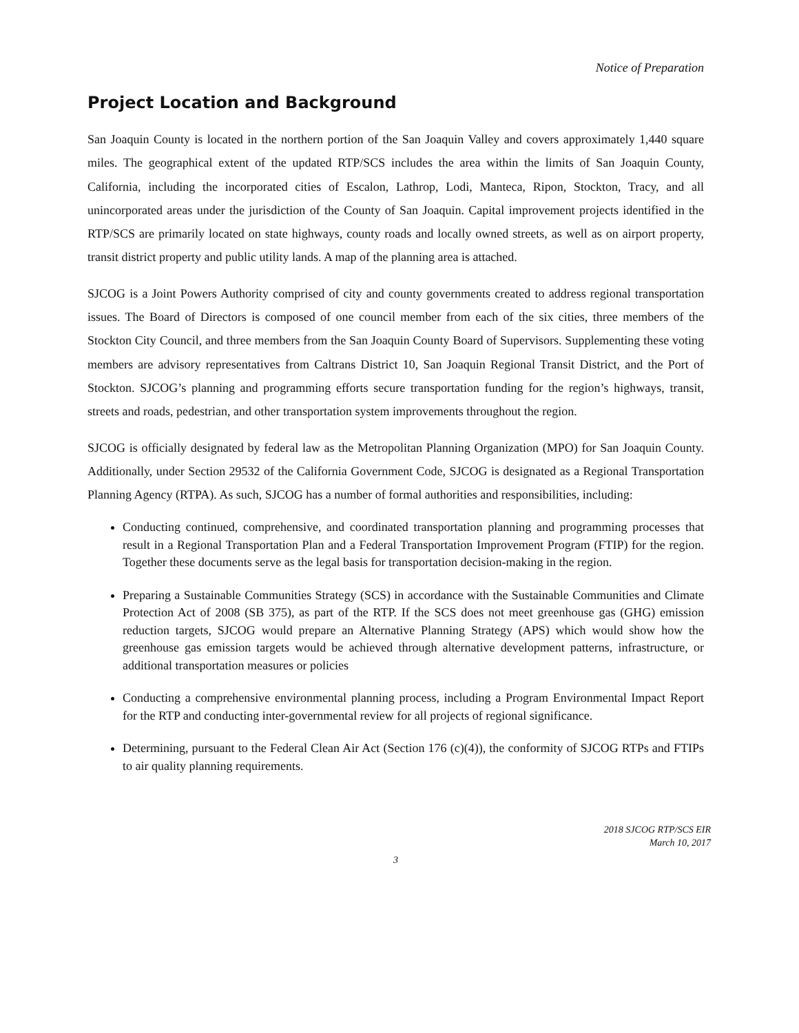Notice of Preparation
Project Location and Background
San Joaquin County is located in the northern portion of the San Joaquin Valley and covers approximately 1,440 square miles. The geographical extent of the updated RTP/SCS includes the area within the limits of San Joaquin County, California, including the incorporated cities of Escalon, Lathrop, Lodi, Manteca, Ripon, Stockton, Tracy, and all unincorporated areas under the jurisdiction of the County of San Joaquin. Capital improvement projects identified in the RTP/SCS are primarily located on state highways, county roads and locally owned streets, as well as on airport property, transit district property and public utility lands. A map of the planning area is attached.
SJCOG is a Joint Powers Authority comprised of city and county governments created to address regional transportation issues. The Board of Directors is composed of one council member from each of the six cities, three members of the Stockton City Council, and three members from the San Joaquin County Board of Supervisors. Supplementing these voting members are advisory representatives from Caltrans District 10, San Joaquin Regional Transit District, and the Port of Stockton. SJCOG’s planning and programming efforts secure transportation funding for the region’s highways, transit, streets and roads, pedestrian, and other transportation system improvements throughout the region.
SJCOG is officially designated by federal law as the Metropolitan Planning Organization (MPO) for San Joaquin County. Additionally, under Section 29532 of the California Government Code, SJCOG is designated as a Regional Transportation Planning Agency (RTPA). As such, SJCOG has a number of formal authorities and responsibilities, including:
Conducting continued, comprehensive, and coordinated transportation planning and programming processes that result in a Regional Transportation Plan and a Federal Transportation Improvement Program (FTIP) for the region. Together these documents serve as the legal basis for transportation decision-making in the region.
Preparing a Sustainable Communities Strategy (SCS) in accordance with the Sustainable Communities and Climate Protection Act of 2008 (SB 375), as part of the RTP. If the SCS does not meet greenhouse gas (GHG) emission reduction targets, SJCOG would prepare an Alternative Planning Strategy (APS) which would show how the greenhouse gas emission targets would be achieved through alternative development patterns, infrastructure, or additional transportation measures or policies
Conducting a comprehensive environmental planning process, including a Program Environmental Impact Report for the RTP and conducting inter-governmental review for all projects of regional significance.
Determining, pursuant to the Federal Clean Air Act (Section 176 (c)(4)), the conformity of SJCOG RTPs and FTIPs to air quality planning requirements.
2018 SJCOG RTP/SCS EIR
March 10, 2017
3